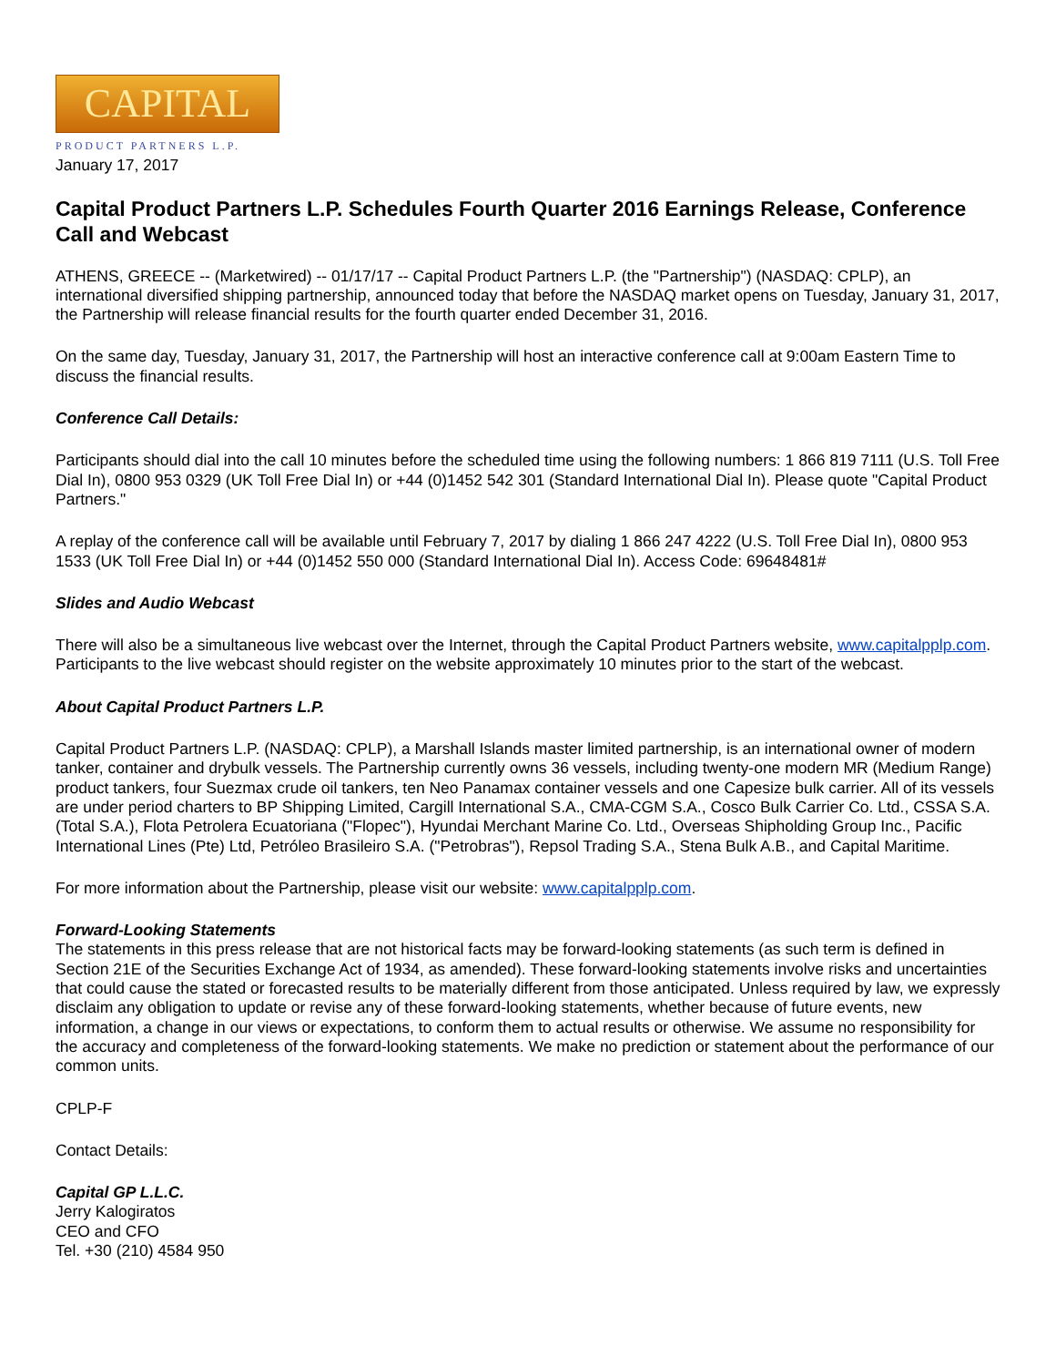CAPITAL
PRODUCT PARTNERS L.P.
January 17, 2017
Capital Product Partners L.P. Schedules Fourth Quarter 2016 Earnings Release, Conference Call and Webcast
ATHENS, GREECE -- (Marketwired) -- 01/17/17 -- Capital Product Partners L.P. (the "Partnership") (NASDAQ: CPLP), an international diversified shipping partnership, announced today that before the NASDAQ market opens on Tuesday, January 31, 2017, the Partnership will release financial results for the fourth quarter ended December 31, 2016.
On the same day, Tuesday, January 31, 2017, the Partnership will host an interactive conference call at 9:00am Eastern Time to discuss the financial results.
Conference Call Details:
Participants should dial into the call 10 minutes before the scheduled time using the following numbers: 1 866 819 7111 (U.S. Toll Free Dial In), 0800 953 0329 (UK Toll Free Dial In) or +44 (0)1452 542 301 (Standard International Dial In). Please quote "Capital Product Partners."
A replay of the conference call will be available until February 7, 2017 by dialing 1 866 247 4222 (U.S. Toll Free Dial In), 0800 953 1533 (UK Toll Free Dial In) or +44 (0)1452 550 000 (Standard International Dial In). Access Code: 69648481#
Slides and Audio Webcast
There will also be a simultaneous live webcast over the Internet, through the Capital Product Partners website, www.capitalpplp.com. Participants to the live webcast should register on the website approximately 10 minutes prior to the start of the webcast.
About Capital Product Partners L.P.
Capital Product Partners L.P. (NASDAQ: CPLP), a Marshall Islands master limited partnership, is an international owner of modern tanker, container and drybulk vessels. The Partnership currently owns 36 vessels, including twenty-one modern MR (Medium Range) product tankers, four Suezmax crude oil tankers, ten Neo Panamax container vessels and one Capesize bulk carrier. All of its vessels are under period charters to BP Shipping Limited, Cargill International S.A., CMA-CGM S.A., Cosco Bulk Carrier Co. Ltd., CSSA S.A. (Total S.A.), Flota Petrolera Ecuatoriana ("Flopec"), Hyundai Merchant Marine Co. Ltd., Overseas Shipholding Group Inc., Pacific International Lines (Pte) Ltd, Petróleo Brasileiro S.A. ("Petrobras"), Repsol Trading S.A., Stena Bulk A.B., and Capital Maritime.
For more information about the Partnership, please visit our website: www.capitalpplp.com.
Forward-Looking Statements
The statements in this press release that are not historical facts may be forward-looking statements (as such term is defined in Section 21E of the Securities Exchange Act of 1934, as amended). These forward-looking statements involve risks and uncertainties that could cause the stated or forecasted results to be materially different from those anticipated. Unless required by law, we expressly disclaim any obligation to update or revise any of these forward-looking statements, whether because of future events, new information, a change in our views or expectations, to conform them to actual results or otherwise. We assume no responsibility for the accuracy and completeness of the forward-looking statements. We make no prediction or statement about the performance of our common units.
CPLP-F
Contact Details:
Capital GP L.L.C.
Jerry Kalogiratos
CEO and CFO
Tel. +30 (210) 4584 950